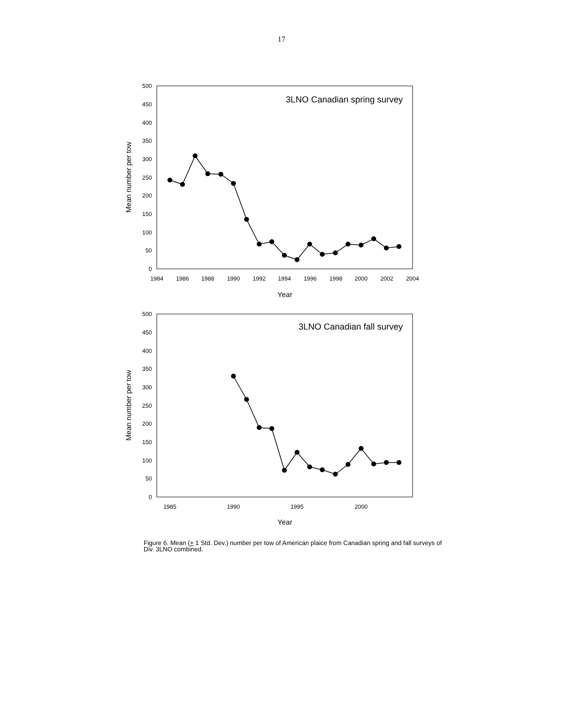17
0
50
100
150
200
250
300
350
400
450
500
1984
1986
1988
1990
1992
1994
1996
1998
2000
2002
2004
Year
Mean number per tow
3LNO Canadian spring survey
0
50
100
150
200
250
300
350
400
450
500
1985
1990
1995
2000
Year
Mean number per tow
3LNO Canadian fall survey
Figure 6. Mean (+ 1 Std. Dev.) number per tow of American plaice from Canadian spring and fall surveys of Div. 3LNO combined.